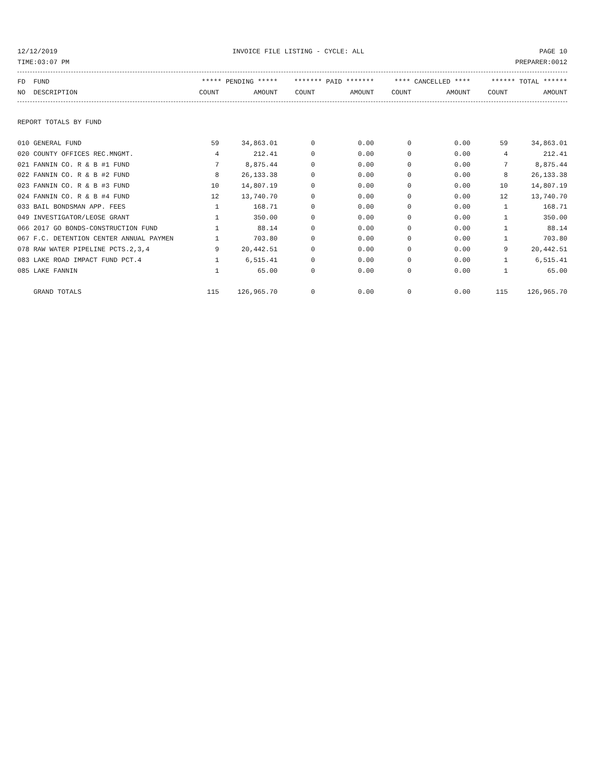12/12/2019 INVOICE FILE LISTING - CYCLE: ALL PAGE 10
TIME:03:07 PM PREPARER:0012
| FD FUND | ***** PENDING ***** | | ******* PAID ******* | | **** CANCELLED **** | | ****** TOTAL ****** | |
| --- | --- | --- | --- | --- | --- | --- | --- | --- |
| NO DESCRIPTION | COUNT | AMOUNT | COUNT | AMOUNT | COUNT | AMOUNT | COUNT | AMOUNT |
| REPORT TOTALS BY FUND | | | | | | | | |
| 010 GENERAL FUND | 59 | 34,863.01 | 0 | 0.00 | 0 | 0.00 | 59 | 34,863.01 |
| 020 COUNTY OFFICES REC.MNGMT. | 4 | 212.41 | 0 | 0.00 | 0 | 0.00 | 4 | 212.41 |
| 021 FANNIN CO. R & B #1 FUND | 7 | 8,875.44 | 0 | 0.00 | 0 | 0.00 | 7 | 8,875.44 |
| 022 FANNIN CO. R & B #2 FUND | 8 | 26,133.38 | 0 | 0.00 | 0 | 0.00 | 8 | 26,133.38 |
| 023 FANNIN CO. R & B #3 FUND | 10 | 14,807.19 | 0 | 0.00 | 0 | 0.00 | 10 | 14,807.19 |
| 024 FANNIN CO. R & B #4 FUND | 12 | 13,740.70 | 0 | 0.00 | 0 | 0.00 | 12 | 13,740.70 |
| 033 BAIL BONDSMAN APP. FEES | 1 | 168.71 | 0 | 0.00 | 0 | 0.00 | 1 | 168.71 |
| 049 INVESTIGATOR/LEOSE GRANT | 1 | 350.00 | 0 | 0.00 | 0 | 0.00 | 1 | 350.00 |
| 066 2017 GO BONDS-CONSTRUCTION FUND | 1 | 88.14 | 0 | 0.00 | 0 | 0.00 | 1 | 88.14 |
| 067 F.C. DETENTION CENTER ANNUAL PAYMEN | 1 | 703.80 | 0 | 0.00 | 0 | 0.00 | 1 | 703.80 |
| 078 RAW WATER PIPELINE PCTS.2,3,4 | 9 | 20,442.51 | 0 | 0.00 | 0 | 0.00 | 9 | 20,442.51 |
| 083 LAKE ROAD IMPACT FUND PCT.4 | 1 | 6,515.41 | 0 | 0.00 | 0 | 0.00 | 1 | 6,515.41 |
| 085 LAKE FANNIN | 1 | 65.00 | 0 | 0.00 | 0 | 0.00 | 1 | 65.00 |
| GRAND TOTALS | 115 | 126,965.70 | 0 | 0.00 | 0 | 0.00 | 115 | 126,965.70 |